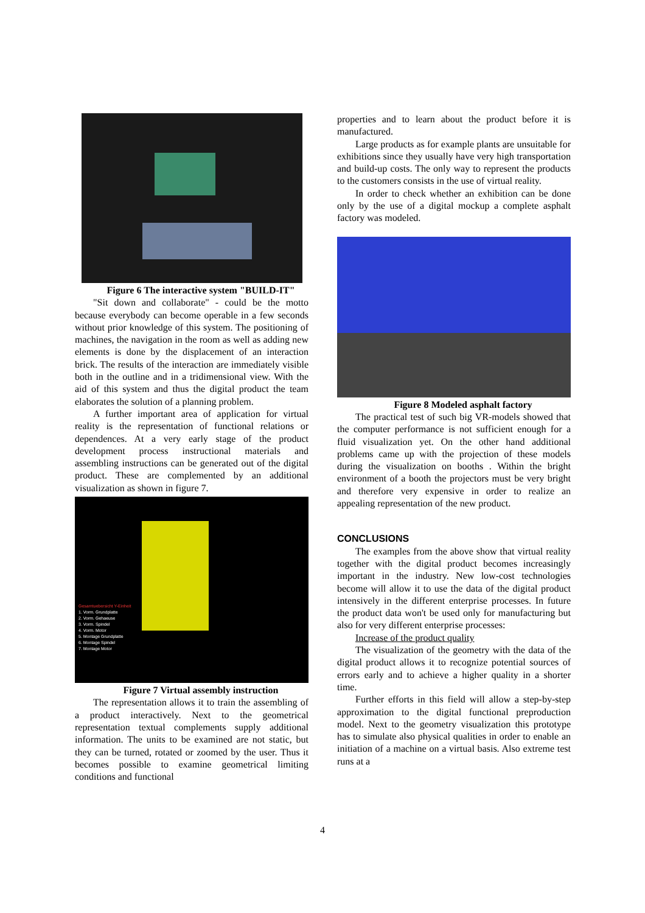Figure 6 The interactive system "BUILD-IT"
"Sit down and collaborate" - could be the motto because everybody can become operable in a few seconds without prior knowledge of this system. The positioning of machines, the navigation in the room as well as adding new elements is done by the displacement of an interaction brick. The results of the interaction are immediately visible both in the outline and in a tridimensional view. With the aid of this system and thus the digital product the team elaborates the solution of a planning problem.
A further important area of application for virtual reality is the representation of functional relations or dependences. At a very early stage of the product development process instructional materials and assembling instructions can be generated out of the digital product. These are complemented by an additional visualization as shown in figure 7.
Gesamtuebersicht Y-Einheit
1. Vorm. Grundplatte
2. Vorm. Gehaeuse
3. Vorm. Spindel
4. Vorm. Motor
5. Montage Grundplatte
6. Montage Spindel
7. Montage Motor
Figure 7 Virtual assembly instruction
The representation allows it to train the assembling of a product interactively. Next to the geometrical representation textual complements supply additional information. The units to be examined are not static, but they can be turned, rotated or zoomed by the user. Thus it becomes possible to examine geometrical limiting conditions and functional
properties and to learn about the product before it is manufactured.
Large products as for example plants are unsuitable for exhibitions since they usually have very high transportation and build-up costs. The only way to represent the products to the customers consists in the use of virtual reality.
In order to check whether an exhibition can be done only by the use of a digital mockup a complete asphalt factory was modeled.
Figure 8 Modeled asphalt factory
The practical test of such big VR-models showed that the computer performance is not sufficient enough for a fluid visualization yet. On the other hand additional problems came up with the projection of these models during the visualization on booths . Within the bright environment of a booth the projectors must be very bright and therefore very expensive in order to realize an appealing representation of the new product.
CONCLUSIONS
The examples from the above show that virtual reality together with the digital product becomes increasingly important in the industry. New low-cost technologies become will allow it to use the data of the digital product intensively in the different enterprise processes. In future the product data won't be used only for manufacturing but also for very different enterprise processes:
Increase of the product quality
The visualization of the geometry with the data of the digital product allows it to recognize potential sources of errors early and to achieve a higher quality in a shorter time.
Further efforts in this field will allow a step-by-step approximation to the digital functional preproduction model. Next to the geometry visualization this prototype has to simulate also physical qualities in order to enable an initiation of a machine on a virtual basis. Also extreme test runs at a
4